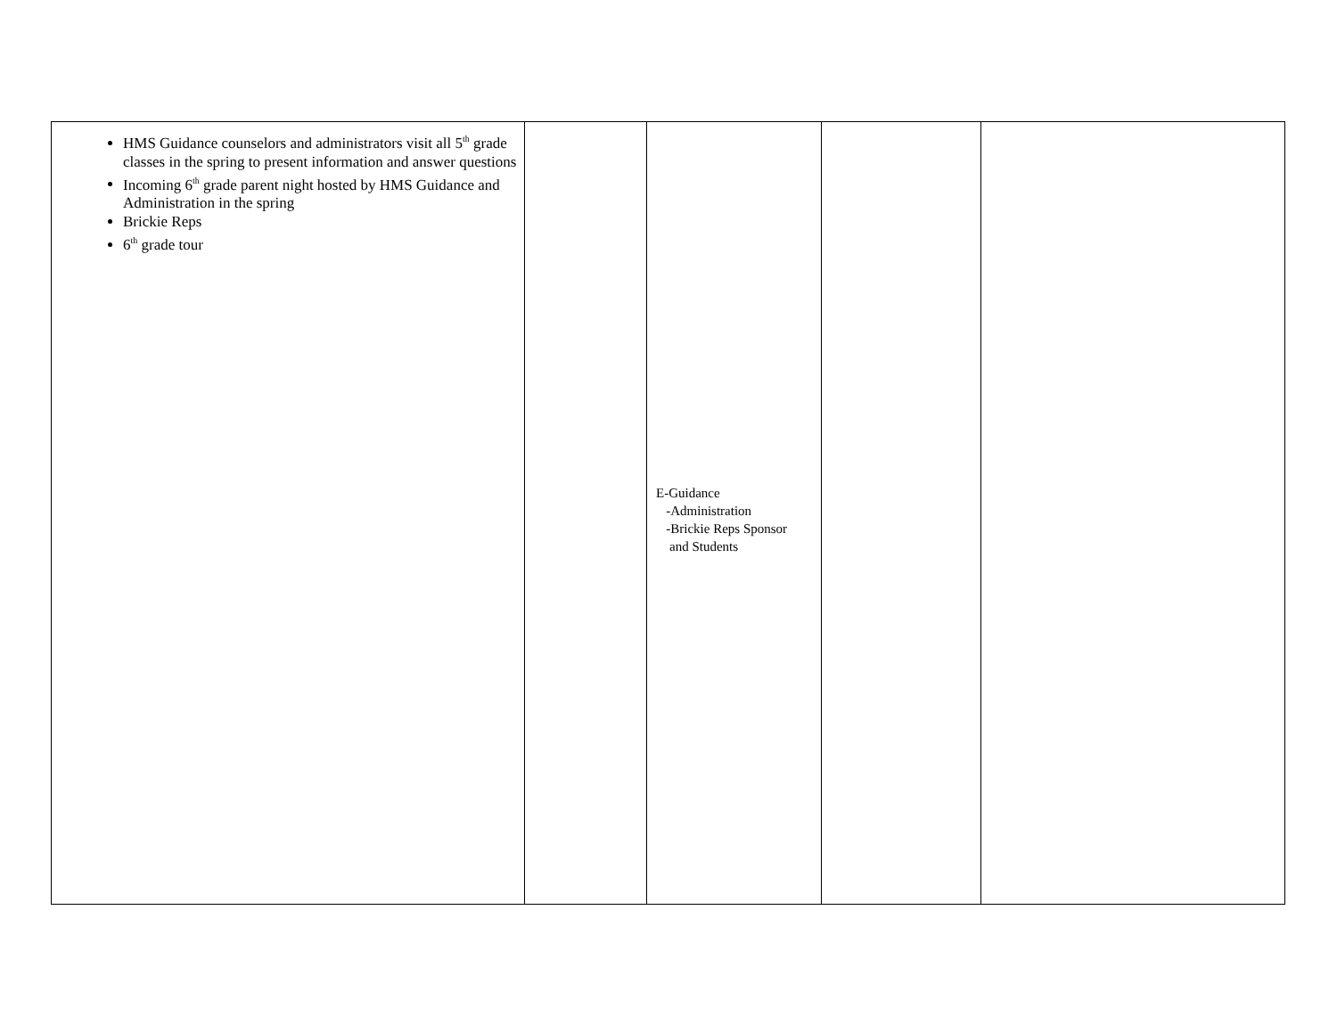| HMS Guidance counselors and administrators visit all 5<sup>th</sup> grade classes in the spring to present information and answer questions Incoming 6<sup>th</sup> grade parent night hosted by HMS Guidance and Administration in the spring Brickie Reps 6<sup>th</sup> grade tour | | E-Guidance -Administration -Brickie Reps Sponsor and Students | | |